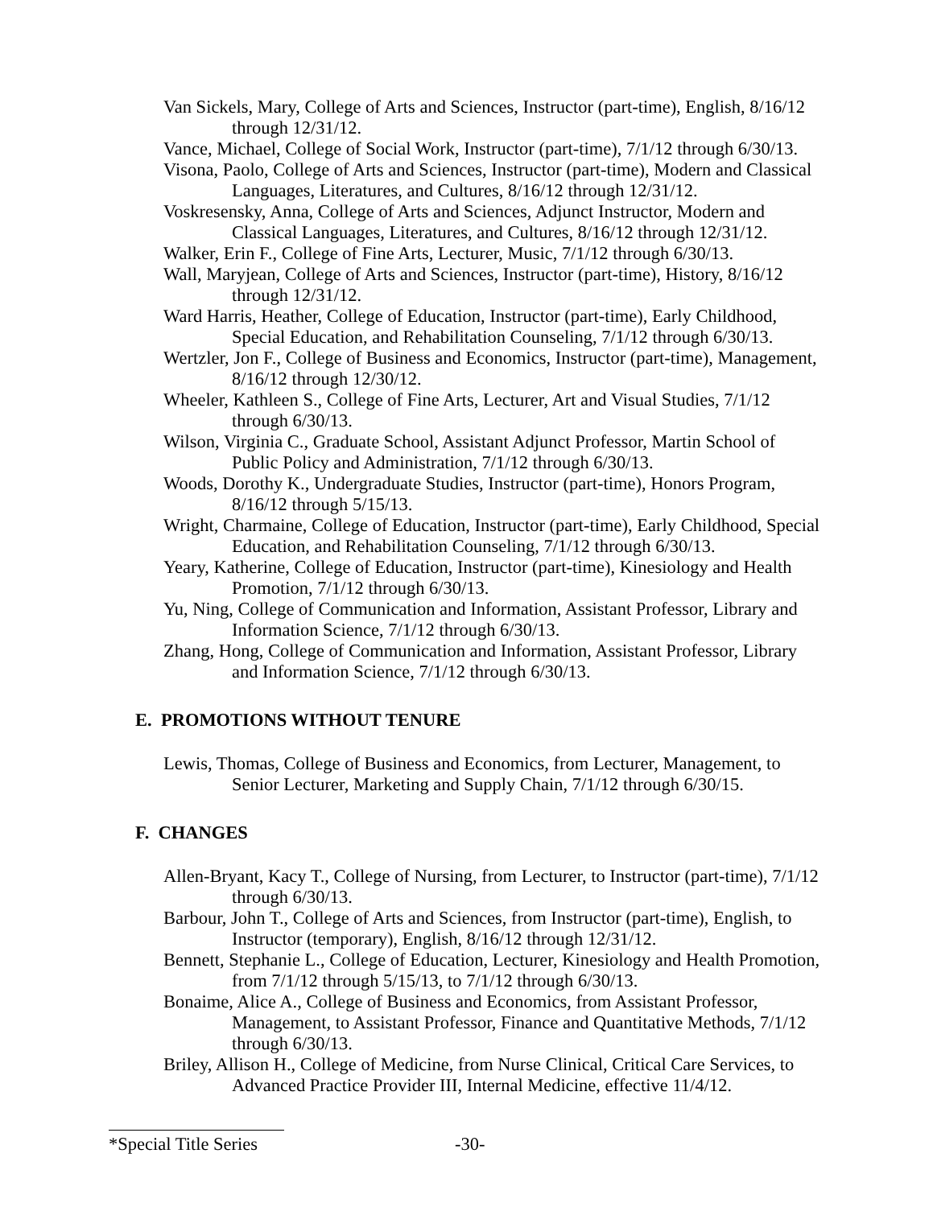Van Sickels, Mary, College of Arts and Sciences, Instructor (part-time), English, 8/16/12 through 12/31/12.
Vance, Michael, College of Social Work, Instructor (part-time), 7/1/12 through 6/30/13.
Visona, Paolo, College of Arts and Sciences, Instructor (part-time), Modern and Classical Languages, Literatures, and Cultures, 8/16/12 through 12/31/12.
Voskresensky, Anna, College of Arts and Sciences, Adjunct Instructor, Modern and Classical Languages, Literatures, and Cultures, 8/16/12 through 12/31/12.
Walker, Erin F., College of Fine Arts, Lecturer, Music, 7/1/12 through 6/30/13.
Wall, Maryjean, College of Arts and Sciences, Instructor (part-time), History, 8/16/12 through 12/31/12.
Ward Harris, Heather, College of Education, Instructor (part-time), Early Childhood, Special Education, and Rehabilitation Counseling, 7/1/12 through 6/30/13.
Wertzler, Jon F., College of Business and Economics, Instructor (part-time), Management, 8/16/12 through 12/30/12.
Wheeler, Kathleen S., College of Fine Arts, Lecturer, Art and Visual Studies, 7/1/12 through 6/30/13.
Wilson, Virginia C., Graduate School, Assistant Adjunct Professor, Martin School of Public Policy and Administration, 7/1/12 through 6/30/13.
Woods, Dorothy K., Undergraduate Studies, Instructor (part-time), Honors Program, 8/16/12 through 5/15/13.
Wright, Charmaine, College of Education, Instructor (part-time), Early Childhood, Special Education, and Rehabilitation Counseling, 7/1/12 through 6/30/13.
Yeary, Katherine, College of Education, Instructor (part-time), Kinesiology and Health Promotion, 7/1/12 through 6/30/13.
Yu, Ning, College of Communication and Information, Assistant Professor, Library and Information Science, 7/1/12 through 6/30/13.
Zhang, Hong, College of Communication and Information, Assistant Professor, Library and Information Science, 7/1/12 through 6/30/13.
E. PROMOTIONS WITHOUT TENURE
Lewis, Thomas, College of Business and Economics, from Lecturer, Management, to Senior Lecturer, Marketing and Supply Chain, 7/1/12 through 6/30/15.
F. CHANGES
Allen-Bryant, Kacy T., College of Nursing, from Lecturer, to Instructor (part-time), 7/1/12 through 6/30/13.
Barbour, John T., College of Arts and Sciences, from Instructor (part-time), English, to Instructor (temporary), English, 8/16/12 through 12/31/12.
Bennett, Stephanie L., College of Education, Lecturer, Kinesiology and Health Promotion, from 7/1/12 through 5/15/13, to 7/1/12 through 6/30/13.
Bonaime, Alice A., College of Business and Economics, from Assistant Professor, Management, to Assistant Professor, Finance and Quantitative Methods, 7/1/12 through 6/30/13.
Briley, Allison H., College of Medicine, from Nurse Clinical, Critical Care Services, to Advanced Practice Provider III, Internal Medicine, effective 11/4/12.
*Special Title Series -30-